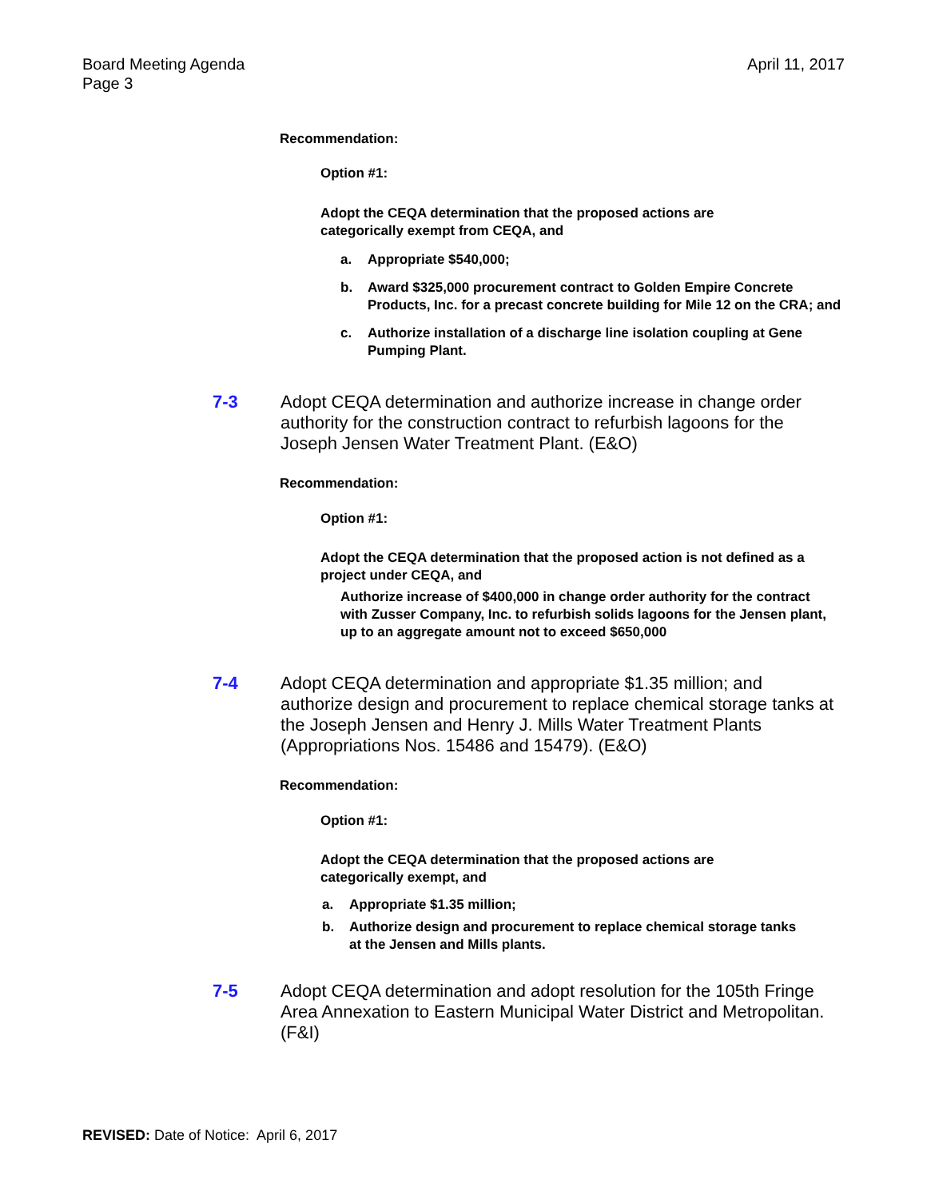Board Meeting Agenda
Page 3
April 11, 2017
Recommendation:
Option #1:
Adopt the CEQA determination that the proposed actions are categorically exempt from CEQA, and
a. Appropriate $540,000;
b. Award $325,000 procurement contract to Golden Empire Concrete Products, Inc. for a precast concrete building for Mile 12 on the CRA; and
c. Authorize installation of a discharge line isolation coupling at Gene Pumping Plant.
7-3 Adopt CEQA determination and authorize increase in change order authority for the construction contract to refurbish lagoons for the Joseph Jensen Water Treatment Plant. (E&O)
Recommendation:
Option #1:
Adopt the CEQA determination that the proposed action is not defined as a project under CEQA, and
Authorize increase of $400,000 in change order authority for the contract with Zusser Company, Inc. to refurbish solids lagoons for the Jensen plant, up to an aggregate amount not to exceed $650,000
7-4 Adopt CEQA determination and appropriate $1.35 million; and authorize design and procurement to replace chemical storage tanks at the Joseph Jensen and Henry J. Mills Water Treatment Plants (Appropriations Nos. 15486 and 15479). (E&O)
Recommendation:
Option #1:
Adopt the CEQA determination that the proposed actions are categorically exempt, and
a. Appropriate $1.35 million;
b. Authorize design and procurement to replace chemical storage tanks at the Jensen and Mills plants.
7-5 Adopt CEQA determination and adopt resolution for the 105th Fringe Area Annexation to Eastern Municipal Water District and Metropolitan. (F&I)
REVISED: Date of Notice: April 6, 2017